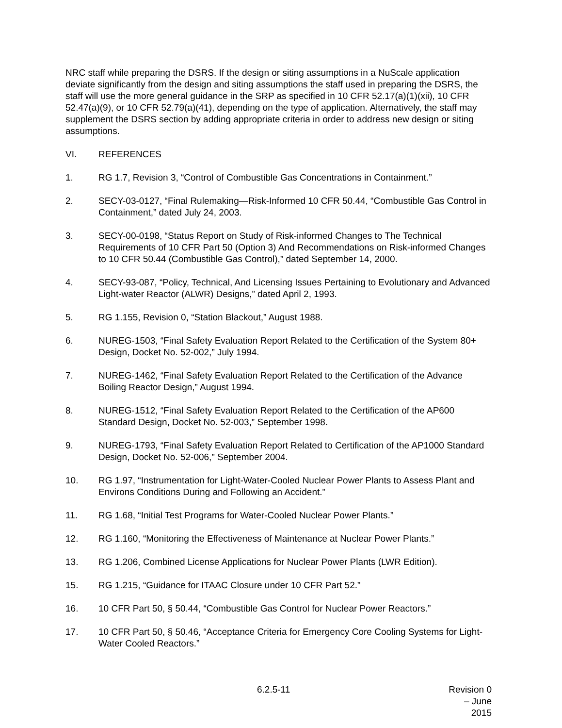NRC staff while preparing the DSRS. If the design or siting assumptions in a NuScale application deviate significantly from the design and siting assumptions the staff used in preparing the DSRS, the staff will use the more general guidance in the SRP as specified in 10 CFR 52.17(a)(1)(xii), 10 CFR 52.47(a)(9), or 10 CFR 52.79(a)(41), depending on the type of application. Alternatively, the staff may supplement the DSRS section by adding appropriate criteria in order to address new design or siting assumptions.
VI. REFERENCES
1. RG 1.7, Revision 3, “Control of Combustible Gas Concentrations in Containment.”
2. SECY-03-0127, “Final Rulemaking—Risk-Informed 10 CFR 50.44, “Combustible Gas Control in Containment,” dated July 24, 2003.
3. SECY-00-0198, “Status Report on Study of Risk-informed Changes to The Technical Requirements of 10 CFR Part 50 (Option 3) And Recommendations on Risk-informed Changes to 10 CFR 50.44 (Combustible Gas Control),” dated September 14, 2000.
4. SECY-93-087, “Policy, Technical, And Licensing Issues Pertaining to Evolutionary and Advanced Light-water Reactor (ALWR) Designs,” dated April 2, 1993.
5. RG 1.155, Revision 0, “Station Blackout,” August 1988.
6. NUREG-1503, “Final Safety Evaluation Report Related to the Certification of the System 80+ Design, Docket No. 52-002,” July 1994.
7. NUREG-1462, “Final Safety Evaluation Report Related to the Certification of the Advance Boiling Reactor Design,” August 1994.
8. NUREG-1512, “Final Safety Evaluation Report Related to the Certification of the AP600 Standard Design, Docket No. 52-003,” September 1998.
9. NUREG-1793, “Final Safety Evaluation Report Related to Certification of the AP1000 Standard Design, Docket No. 52-006,” September 2004.
10. RG 1.97, “Instrumentation for Light-Water-Cooled Nuclear Power Plants to Assess Plant and Environs Conditions During and Following an Accident.”
11. RG 1.68, “Initial Test Programs for Water-Cooled Nuclear Power Plants.”
12. RG 1.160, “Monitoring the Effectiveness of Maintenance at Nuclear Power Plants.”
13. RG 1.206, Combined License Applications for Nuclear Power Plants (LWR Edition).
15. RG 1.215, “Guidance for ITAAC Closure under 10 CFR Part 52.”
16. 10 CFR Part 50, § 50.44, “Combustible Gas Control for Nuclear Power Reactors.”
17. 10 CFR Part 50, § 50.46, “Acceptance Criteria for Emergency Core Cooling Systems for Light-Water Cooled Reactors.”
6.2.5-11 Revision 0 – June 2015